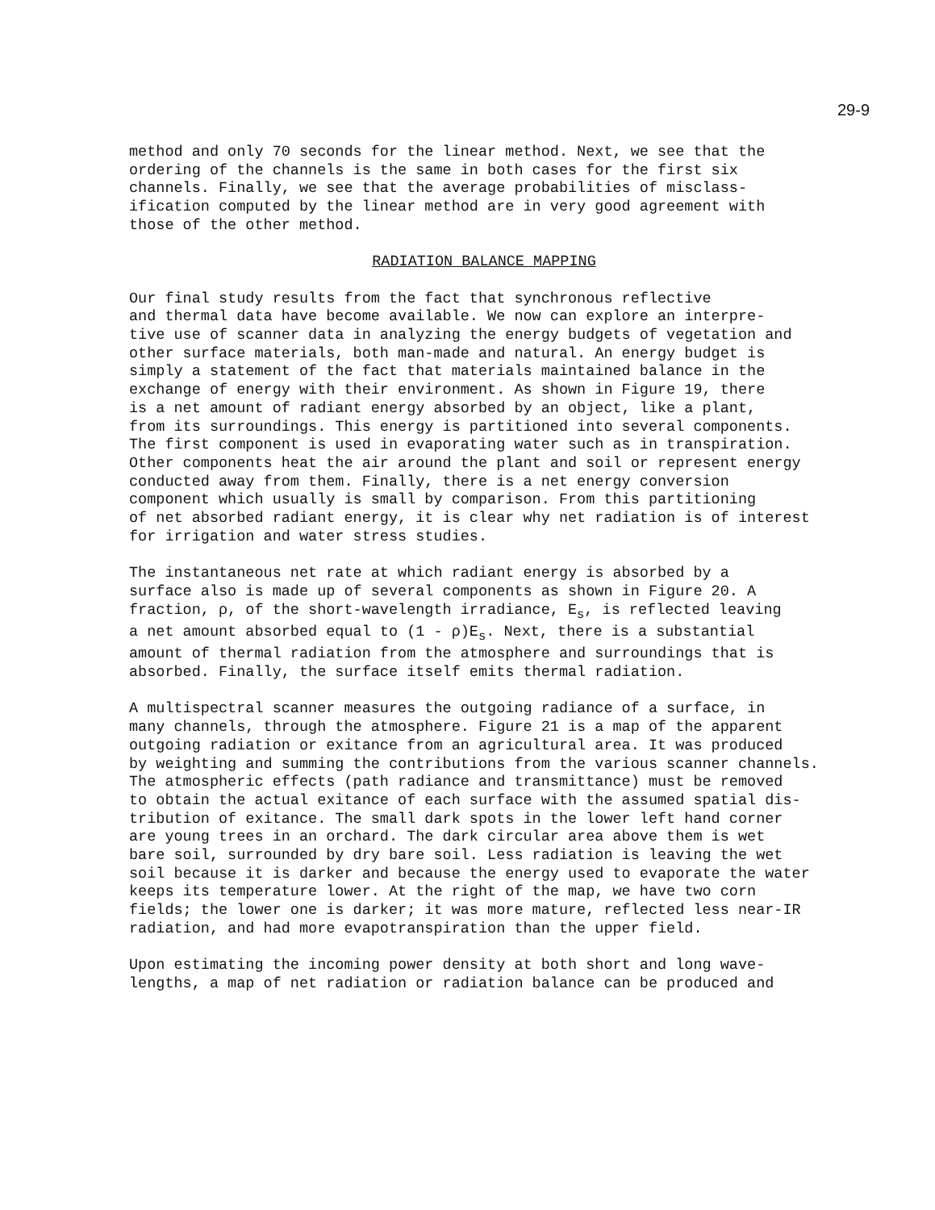29-9
method and only 70 seconds for the linear method. Next, we see that the ordering of the channels is the same in both cases for the first six channels. Finally, we see that the average probabilities of misclass- ification computed by the linear method are in very good agreement with those of the other method.
RADIATION BALANCE MAPPING
Our final study results from the fact that synchronous reflective and thermal data have become available. We now can explore an interpre- tive use of scanner data in analyzing the energy budgets of vegetation and other surface materials, both man-made and natural. An energy budget is simply a statement of the fact that materials maintained balance in the exchange of energy with their environment. As shown in Figure 19, there is a net amount of radiant energy absorbed by an object, like a plant, from its surroundings. This energy is partitioned into several components. The first component is used in evaporating water such as in transpiration. Other components heat the air around the plant and soil or represent energy conducted away from them. Finally, there is a net energy conversion component which usually is small by comparison. From this partitioning of net absorbed radiant energy, it is clear why net radiation is of interest for irrigation and water stress studies.
The instantaneous net rate at which radiant energy is absorbed by a surface also is made up of several components as shown in Figure 20. A fraction, ρ, of the short-wavelength irradiance, E<sub>s</sub>, is reflected leaving a net amount absorbed equal to (1 - ρ)E<sub>s</sub>. Next, there is a substantial amount of thermal radiation from the atmosphere and surroundings that is absorbed. Finally, the surface itself emits thermal radiation.
A multispectral scanner measures the outgoing radiance of a surface, in many channels, through the atmosphere. Figure 21 is a map of the apparent outgoing radiation or exitance from an agricultural area. It was produced by weighting and summing the contributions from the various scanner channels. The atmospheric effects (path radiance and transmittance) must be removed to obtain the actual exitance of each surface with the assumed spatial dis- tribution of exitance. The small dark spots in the lower left hand corner are young trees in an orchard. The dark circular area above them is wet bare soil, surrounded by dry bare soil. Less radiation is leaving the wet soil because it is darker and because the energy used to evaporate the water keeps its temperature lower. At the right of the map, we have two corn fields; the lower one is darker; it was more mature, reflected less near-IR radiation, and had more evapotranspiration than the upper field.
Upon estimating the incoming power density at both short and long wave- lengths, a map of net radiation or radiation balance can be produced and